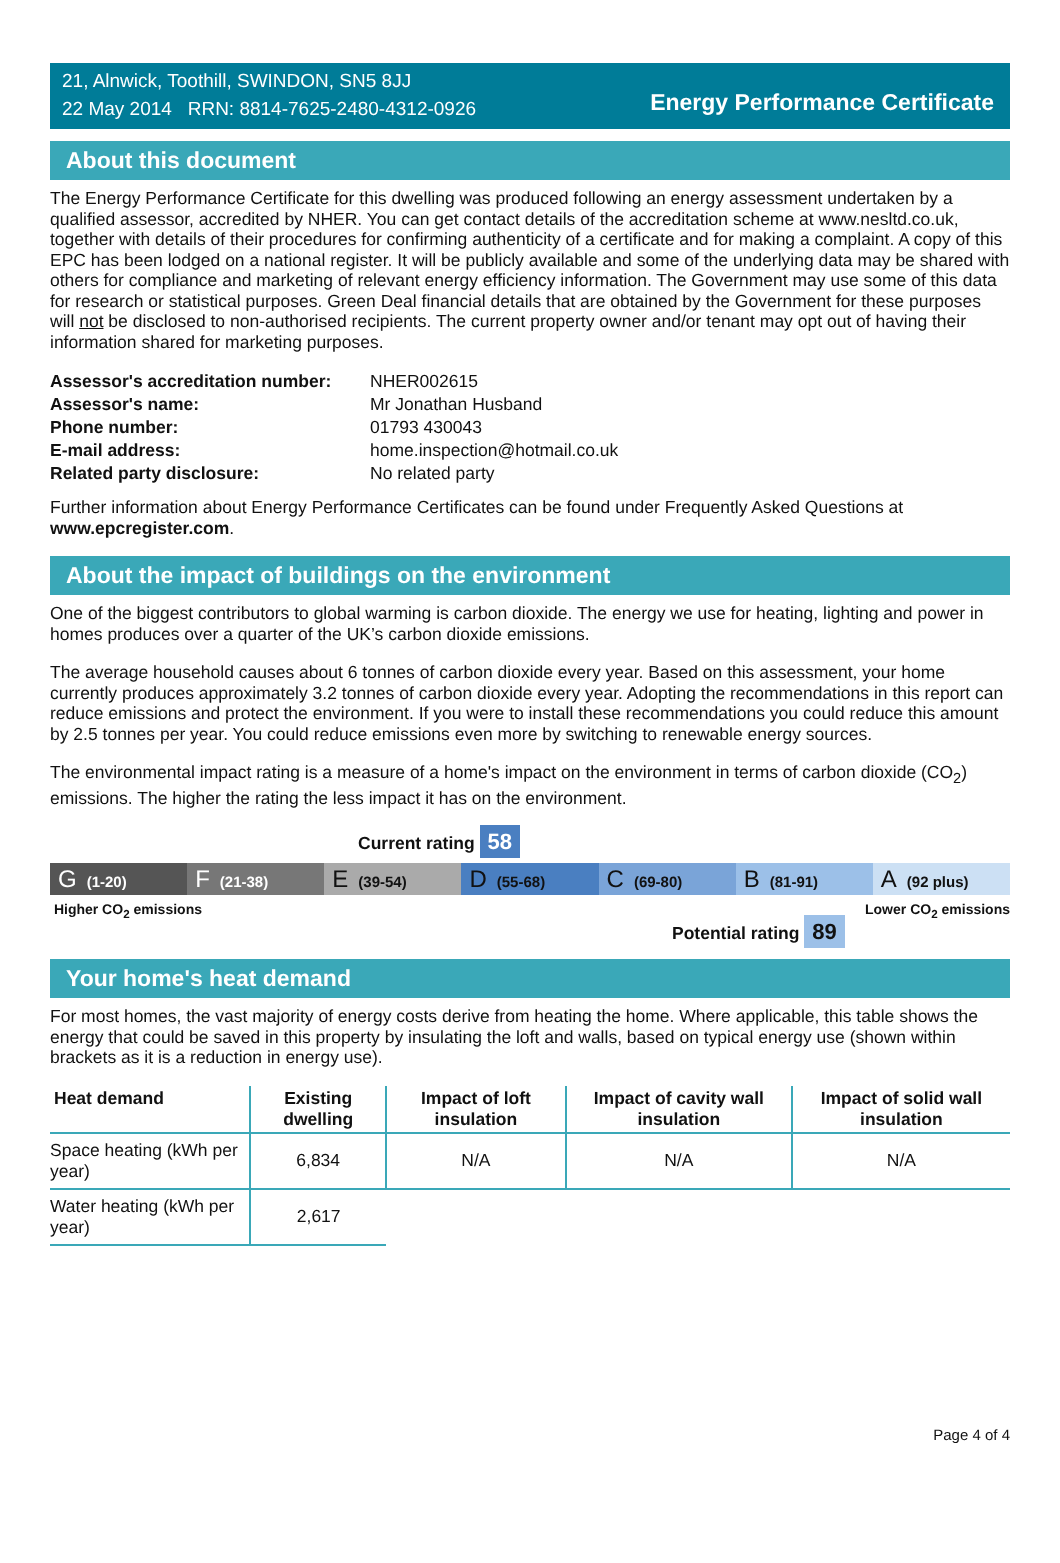21, Alnwick, Toothill, SWINDON, SN5 8JJ
22 May 2014 RRN: 8814-7625-2480-4312-0926
Energy Performance Certificate
About this document
The Energy Performance Certificate for this dwelling was produced following an energy assessment undertaken by a qualified assessor, accredited by NHER. You can get contact details of the accreditation scheme at www.nesltd.co.uk, together with details of their procedures for confirming authenticity of a certificate and for making a complaint. A copy of this EPC has been lodged on a national register. It will be publicly available and some of the underlying data may be shared with others for compliance and marketing of relevant energy efficiency information. The Government may use some of this data for research or statistical purposes. Green Deal financial details that are obtained by the Government for these purposes will not be disclosed to non-authorised recipients. The current property owner and/or tenant may opt out of having their information shared for marketing purposes.
| Assessor's accreditation number: | NHER002615 |
| Assessor's name: | Mr Jonathan Husband |
| Phone number: | 01793 430043 |
| E-mail address: | home.inspection@hotmail.co.uk |
| Related party disclosure: | No related party |
Further information about Energy Performance Certificates can be found under Frequently Asked Questions at www.epcregister.com.
About the impact of buildings on the environment
One of the biggest contributors to global warming is carbon dioxide. The energy we use for heating, lighting and power in homes produces over a quarter of the UK’s carbon dioxide emissions.
The average household causes about 6 tonnes of carbon dioxide every year. Based on this assessment, your home currently produces approximately 3.2 tonnes of carbon dioxide every year. Adopting the recommendations in this report can reduce emissions and protect the environment. If you were to install these recommendations you could reduce this amount by 2.5 tonnes per year. You could reduce emissions even more by switching to renewable energy sources.
The environmental impact rating is a measure of a home's impact on the environment in terms of carbon dioxide (CO<sub>2</sub>) emissions. The higher the rating the less impact it has on the environment.
Current rating 58
G (1-20)
F (21-38)
E (39-54)
D (55-68)
C (69-80)
B (81-91)
A (92 plus)
Higher CO<sub>2</sub> emissions Lower CO<sub>2</sub> emissions
Potential rating 89
Your home's heat demand
For most homes, the vast majority of energy costs derive from heating the home. Where applicable, this table shows the energy that could be saved in this property by insulating the loft and walls, based on typical energy use (shown within brackets as it is a reduction in energy use).
| Heat demand | Existing dwelling | Impact of loft insulation | Impact of cavity wall insulation | Impact of solid wall insulation |
| --- | --- | --- | --- | --- |
| Space heating (kWh per year) | 6,834 | N/A | N/A | N/A |
| Water heating (kWh per year) | 2,617 | | | |
Page 4 of 4